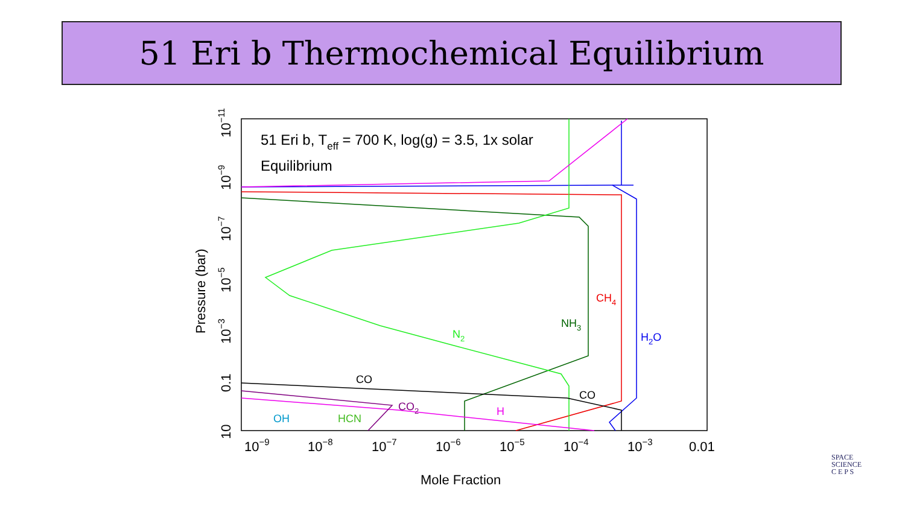51 Eri b Thermochemical Equilibrium
51 Eri b, Teff = 700 K, log(g) = 3.5, 1x solar
Equilibrium
CO
CO
CO2
H
OH
HCN
N2
NH3
CH4
H2O
10−9
10−8
10−7
10−6
10−5
10−4
10−3
0.01
Mole Fraction
10
0.1
10−3
10−5
10−7
10−9
10−11
Pressure (bar)
SPACE
SCIENCE
C E P S